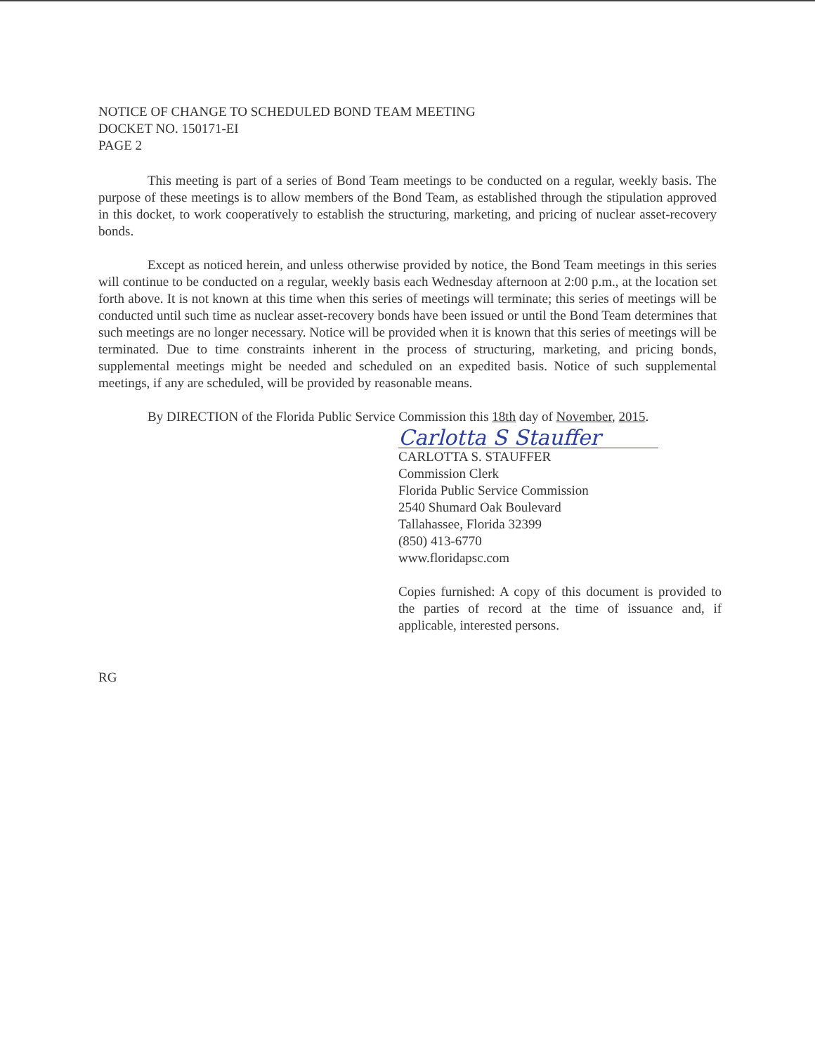NOTICE OF CHANGE TO SCHEDULED BOND TEAM MEETING
DOCKET NO. 150171-EI
PAGE 2
This meeting is part of a series of Bond Team meetings to be conducted on a regular, weekly basis. The purpose of these meetings is to allow members of the Bond Team, as established through the stipulation approved in this docket, to work cooperatively to establish the structuring, marketing, and pricing of nuclear asset-recovery bonds.
Except as noticed herein, and unless otherwise provided by notice, the Bond Team meetings in this series will continue to be conducted on a regular, weekly basis each Wednesday afternoon at 2:00 p.m., at the location set forth above. It is not known at this time when this series of meetings will terminate; this series of meetings will be conducted until such time as nuclear asset-recovery bonds have been issued or until the Bond Team determines that such meetings are no longer necessary. Notice will be provided when it is known that this series of meetings will be terminated. Due to time constraints inherent in the process of structuring, marketing, and pricing bonds, supplemental meetings might be needed and scheduled on an expedited basis. Notice of such supplemental meetings, if any are scheduled, will be provided by reasonable means.
By DIRECTION of the Florida Public Service Commission this 18th day of November, 2015.
Carlotta S Stauffer
CARLOTTA S. STAUFFER
Commission Clerk
Florida Public Service Commission
2540 Shumard Oak Boulevard
Tallahassee, Florida 32399
(850) 413-6770
www.floridapsc.com
Copies furnished: A copy of this document is provided to the parties of record at the time of issuance and, if applicable, interested persons.
RG